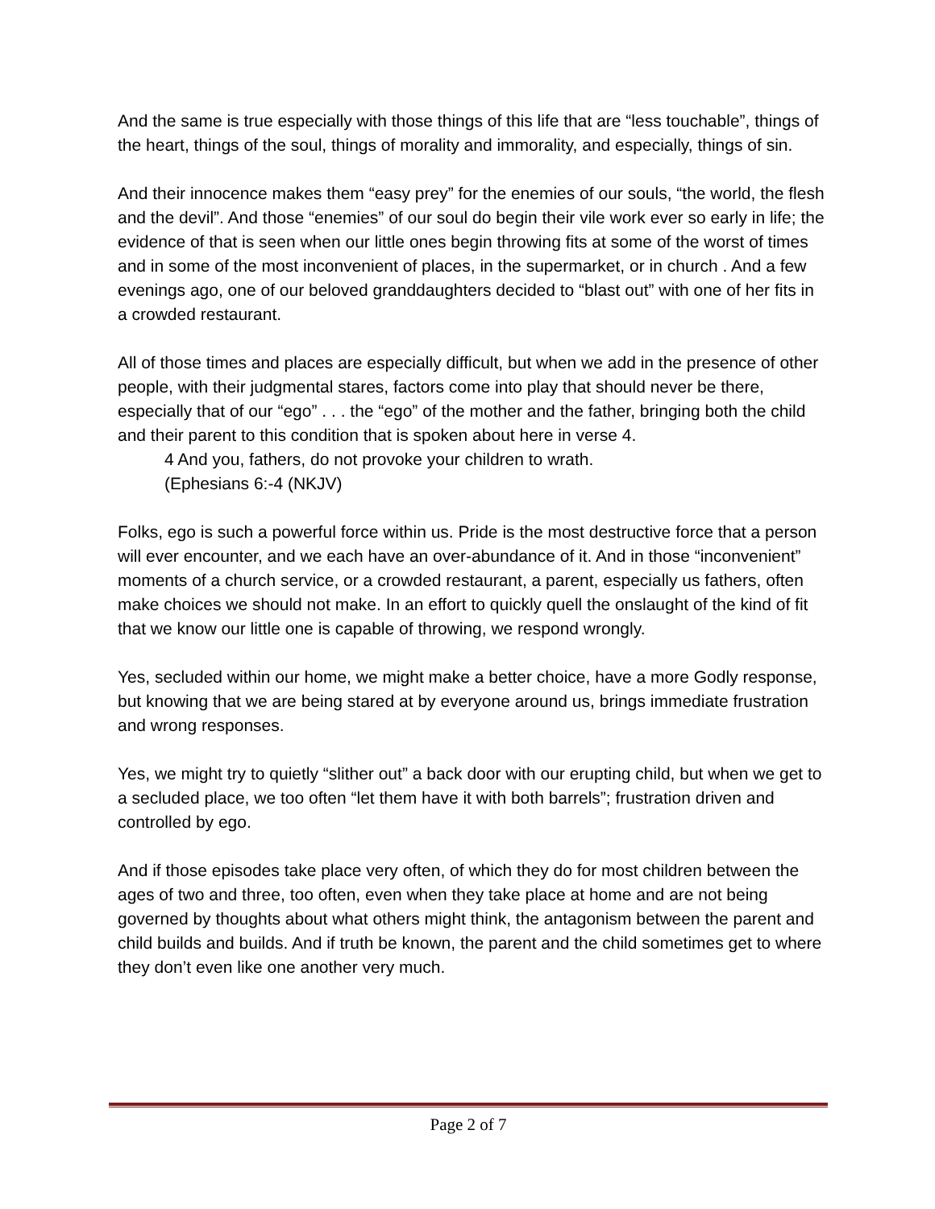And the same is true especially with those things of this life that are “less touchable”, things of the heart, things of the soul, things of morality and immorality, and especially, things of sin.
And their innocence makes them “easy prey” for the enemies of our souls, “the world, the flesh and the devil”. And those “enemies” of our soul do begin their vile work ever so early in life; the evidence of that is seen when our little ones begin throwing fits at some of the worst of times and in some of the most inconvenient of places, in the supermarket, or in church . And a few evenings ago, one of our beloved granddaughters decided to “blast out” with one of her fits in a crowded restaurant.
All of those times and places are especially difficult, but when we add in the presence of other people, with their judgmental stares, factors come into play that should never be there, especially that of our “ego” . . . the “ego” of the mother and the father, bringing both the child and their parent to this condition that is spoken about here in verse 4.
4 And you, fathers, do not provoke your children to wrath.
(Ephesians 6:-4 (NKJV)
Folks, ego is such a powerful force within us. Pride is the most destructive force that a person will ever encounter, and we each have an over-abundance of it. And in those “inconvenient” moments of a church service, or a crowded restaurant, a parent, especially us fathers, often make choices we should not make. In an effort to quickly quell the onslaught of the kind of fit that we know our little one is capable of throwing, we respond wrongly.
Yes, secluded within our home, we might make a better choice, have a more Godly response, but knowing that we are being stared at by everyone around us, brings immediate frustration and wrong responses.
Yes, we might try to quietly “slither out” a back door with our erupting child, but when we get to a secluded place, we too often “let them have it with both barrels”; frustration driven and controlled by ego.
And if those episodes take place very often, of which they do for most children between the ages of two and three, too often, even when they take place at home and are not being governed by thoughts about what others might think, the antagonism between the parent and child builds and builds. And if truth be known, the parent and the child sometimes get to where they don’t even like one another very much.
Page 2 of 7